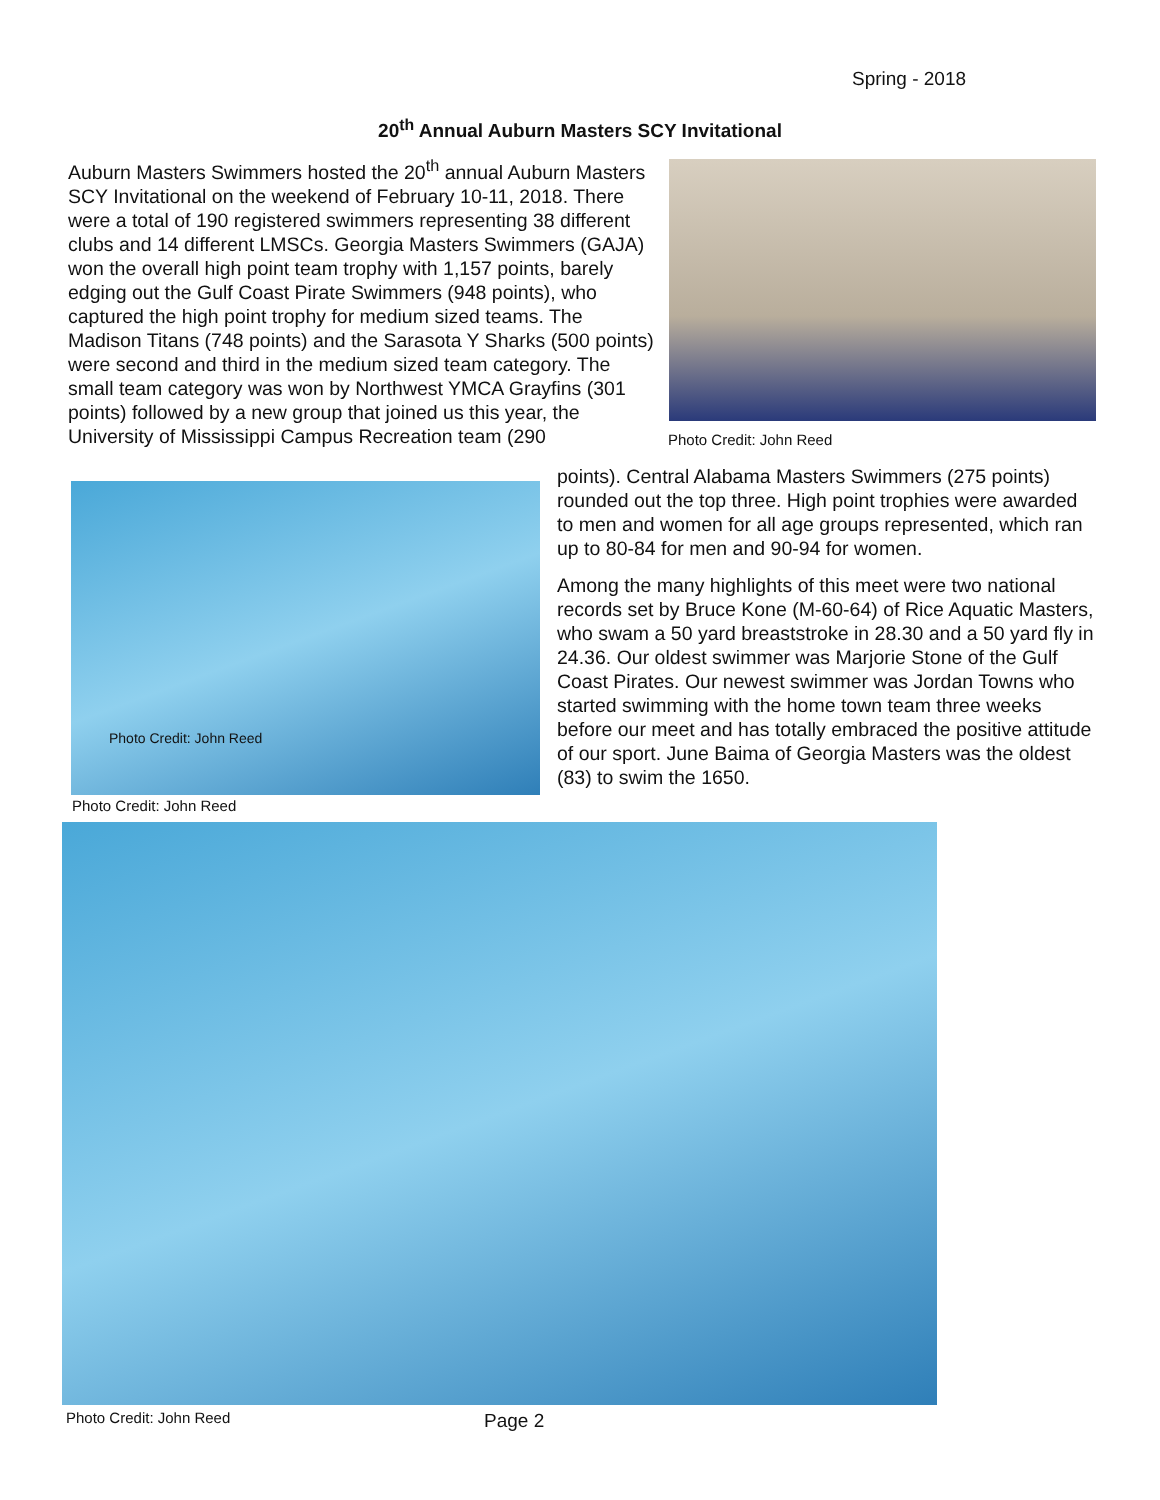Spring - 2018
20<sup>th</sup> Annual Auburn Masters SCY Invitational
Auburn Masters Swimmers hosted the 20<sup>th</sup> annual Auburn Masters SCY Invitational on the weekend of February 10-11, 2018. There were a total of 190 registered swimmers representing 38 different clubs and 14 different LMSCs. Georgia Masters Swimmers (GAJA) won the overall high point team trophy with 1,157 points, barely edging out the Gulf Coast Pirate Swimmers (948 points), who captured the high point trophy for medium sized teams. The Madison Titans (748 points) and the Sarasota Y Sharks (500 points) were second and third in the medium sized team category. The small team category was won by Northwest YMCA Grayfins (301 points) followed by a new group that joined us this year, the University of Mississippi Campus Recreation team (290
Photo Credit: John Reed
points). Central Alabama Masters Swimmers (275 points) rounded out the top three. High point trophies were awarded to men and women for all age groups represented, which ran up to 80-84 for men and 90-94 for women.
Among the many highlights of this meet were two national records set by Bruce Kone (M-60-64) of Rice Aquatic Masters, who swam a 50 yard breaststroke in 28.30 and a 50 yard fly in 24.36. Our oldest swimmer was Marjorie Stone of the Gulf Coast Pirates. Our newest swimmer was Jordan Towns who started swimming with the home town team three weeks before our meet and has totally embraced the positive attitude of our sport. June Baima of Georgia Masters was the oldest (83) to swim the 1650.
Photo Credit: John Reed
Photo Credit: John Reed
Photo Credit: John Reed Page 2